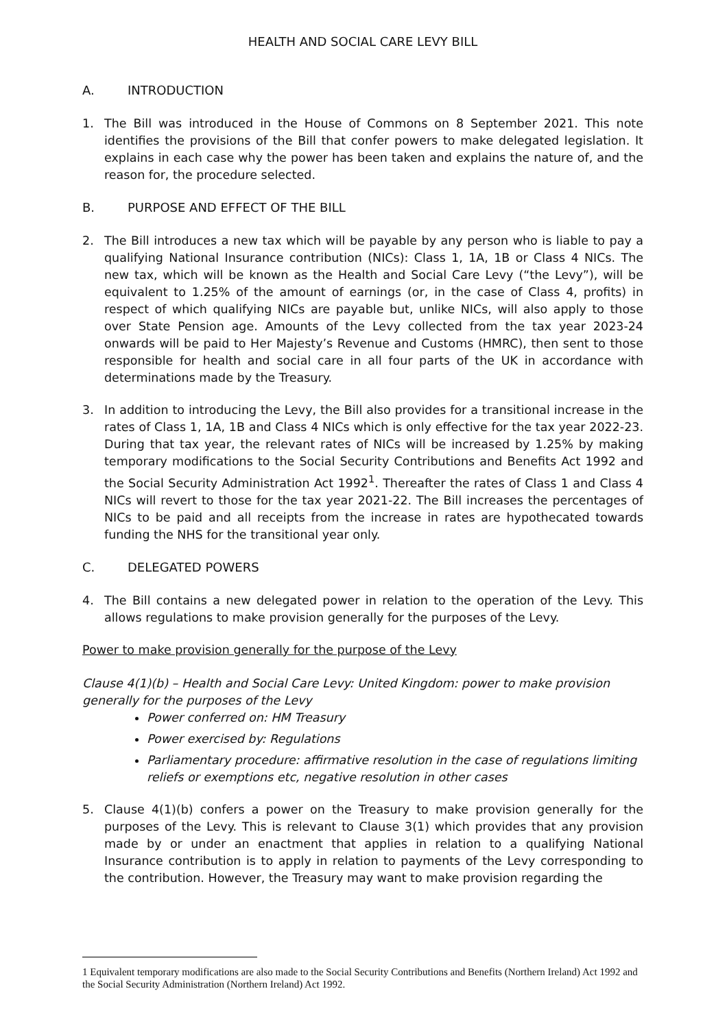HEALTH AND SOCIAL CARE LEVY BILL
A. INTRODUCTION
1. The Bill was introduced in the House of Commons on 8 September 2021. This note identifies the provisions of the Bill that confer powers to make delegated legislation. It explains in each case why the power has been taken and explains the nature of, and the reason for, the procedure selected.
B. PURPOSE AND EFFECT OF THE BILL
2. The Bill introduces a new tax which will be payable by any person who is liable to pay a qualifying National Insurance contribution (NICs): Class 1, 1A, 1B or Class 4 NICs. The new tax, which will be known as the Health and Social Care Levy (“the Levy”), will be equivalent to 1.25% of the amount of earnings (or, in the case of Class 4, profits) in respect of which qualifying NICs are payable but, unlike NICs, will also apply to those over State Pension age. Amounts of the Levy collected from the tax year 2023-24 onwards will be paid to Her Majesty’s Revenue and Customs (HMRC), then sent to those responsible for health and social care in all four parts of the UK in accordance with determinations made by the Treasury.
3. In addition to introducing the Levy, the Bill also provides for a transitional increase in the rates of Class 1, 1A, 1B and Class 4 NICs which is only effective for the tax year 2022-23. During that tax year, the relevant rates of NICs will be increased by 1.25% by making temporary modifications to the Social Security Contributions and Benefits Act 1992 and the Social Security Administration Act 1992<sup>1</sup>. Thereafter the rates of Class 1 and Class 4 NICs will revert to those for the tax year 2021-22. The Bill increases the percentages of NICs to be paid and all receipts from the increase in rates are hypothecated towards funding the NHS for the transitional year only.
C. DELEGATED POWERS
4. The Bill contains a new delegated power in relation to the operation of the Levy. This allows regulations to make provision generally for the purposes of the Levy.
Power to make provision generally for the purpose of the Levy
Clause 4(1)(b) – Health and Social Care Levy: United Kingdom: power to make provision generally for the purposes of the Levy
Power conferred on: HM Treasury
Power exercised by: Regulations
Parliamentary procedure: affirmative resolution in the case of regulations limiting reliefs or exemptions etc, negative resolution in other cases
5. Clause 4(1)(b) confers a power on the Treasury to make provision generally for the purposes of the Levy. This is relevant to Clause 3(1) which provides that any provision made by or under an enactment that applies in relation to a qualifying National Insurance contribution is to apply in relation to payments of the Levy corresponding to the contribution. However, the Treasury may want to make provision regarding the
1 Equivalent temporary modifications are also made to the Social Security Contributions and Benefits (Northern Ireland) Act 1992 and the Social Security Administration (Northern Ireland) Act 1992.